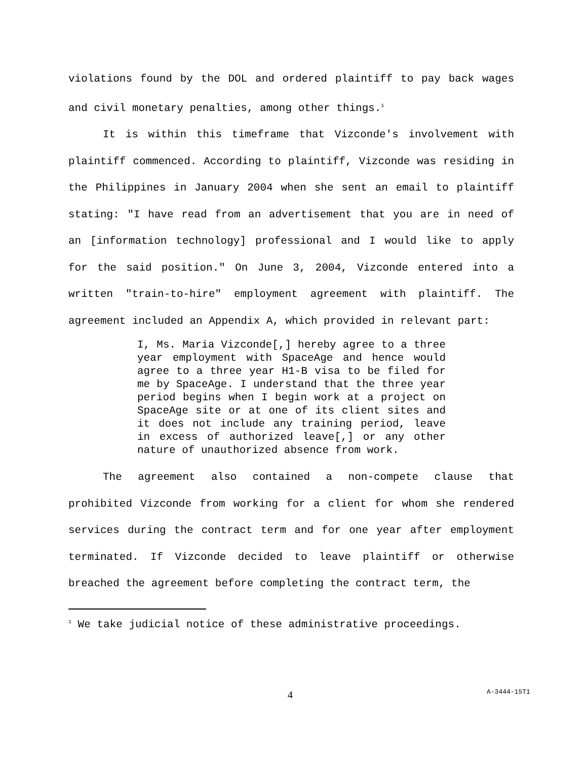violations found by the DOL and ordered plaintiff to pay back wages and civil monetary penalties, among other things.<sup>1</sup>
It is within this timeframe that Vizconde's involvement with plaintiff commenced. According to plaintiff, Vizconde was residing in the Philippines in January 2004 when she sent an email to plaintiff stating: "I have read from an advertisement that you are in need of an [information technology] professional and I would like to apply for the said position." On June 3, 2004, Vizconde entered into a written "train-to-hire" employment agreement with plaintiff. The agreement included an Appendix A, which provided in relevant part:
I, Ms. Maria Vizconde[,] hereby agree to a three year employment with SpaceAge and hence would agree to a three year H1-B visa to be filed for me by SpaceAge. I understand that the three year period begins when I begin work at a project on SpaceAge site or at one of its client sites and it does not include any training period, leave in excess of authorized leave[,] or any other nature of unauthorized absence from work.
The agreement also contained a non-compete clause that prohibited Vizconde from working for a client for whom she rendered services during the contract term and for one year after employment terminated. If Vizconde decided to leave plaintiff or otherwise breached the agreement before completing the contract term, the
<sup>1</sup> We take judicial notice of these administrative proceedings.
4 A-3444-15T1